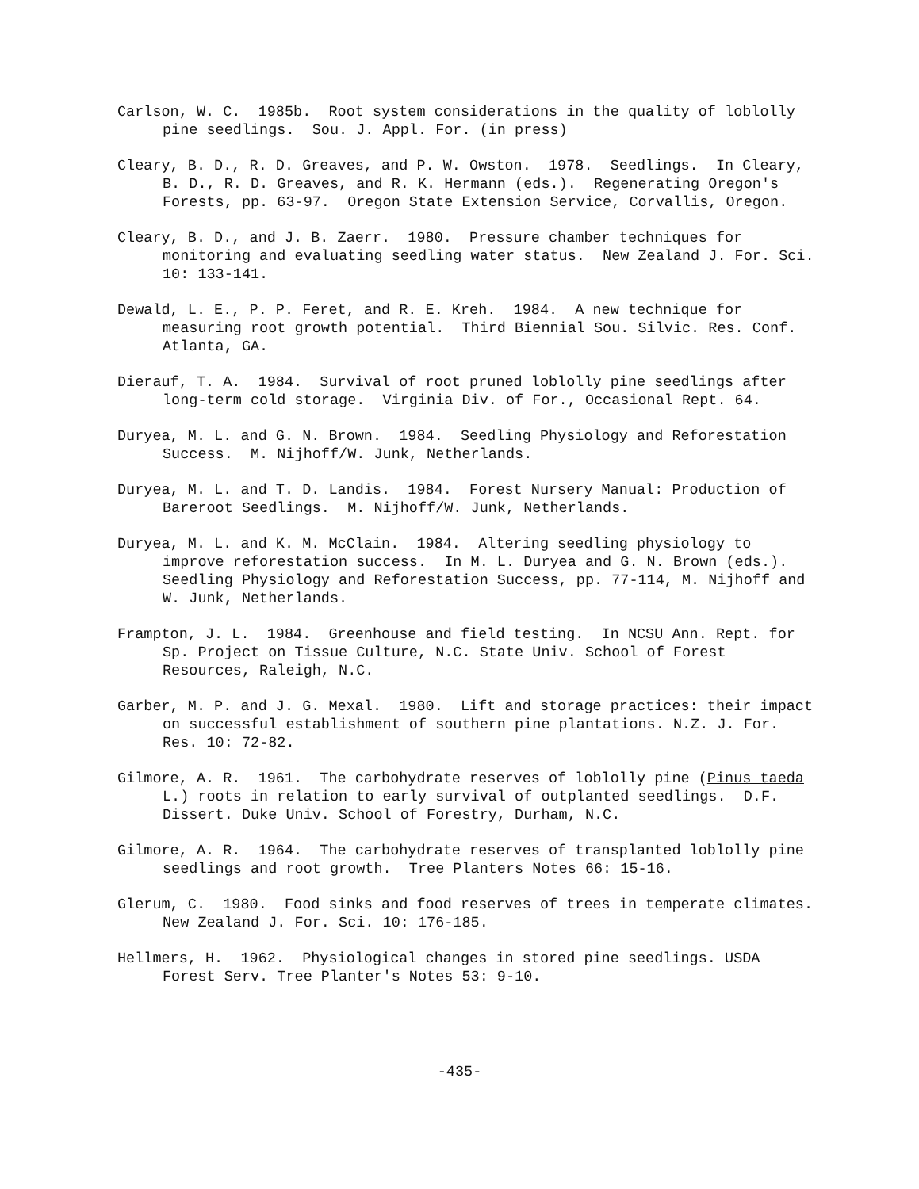Carlson, W. C. 1985b. Root system considerations in the quality of loblolly pine seedlings. Sou. J. Appl. For. (in press)
Cleary, B. D., R. D. Greaves, and P. W. Owston. 1978. Seedlings. In Cleary, B. D., R. D. Greaves, and R. K. Hermann (eds.). Regenerating Oregon's Forests, pp. 63-97. Oregon State Extension Service, Corvallis, Oregon.
Cleary, B. D., and J. B. Zaerr. 1980. Pressure chamber techniques for monitoring and evaluating seedling water status. New Zealand J. For. Sci. 10: 133-141.
Dewald, L. E., P. P. Feret, and R. E. Kreh. 1984. A new technique for measuring root growth potential. Third Biennial Sou. Silvic. Res. Conf. Atlanta, GA.
Dierauf, T. A. 1984. Survival of root pruned loblolly pine seedlings after long-term cold storage. Virginia Div. of For., Occasional Rept. 64.
Duryea, M. L. and G. N. Brown. 1984. Seedling Physiology and Reforestation Success. M. Nijhoff/W. Junk, Netherlands.
Duryea, M. L. and T. D. Landis. 1984. Forest Nursery Manual: Production of Bareroot Seedlings. M. Nijhoff/W. Junk, Netherlands.
Duryea, M. L. and K. M. McClain. 1984. Altering seedling physiology to improve reforestation success. In M. L. Duryea and G. N. Brown (eds.). Seedling Physiology and Reforestation Success, pp. 77-114, M. Nijhoff and W. Junk, Netherlands.
Frampton, J. L. 1984. Greenhouse and field testing. In NCSU Ann. Rept. for Sp. Project on Tissue Culture, N.C. State Univ. School of Forest Resources, Raleigh, N.C.
Garber, M. P. and J. G. Mexal. 1980. Lift and storage practices: their impact on successful establishment of southern pine plantations. N.Z. J. For. Res. 10: 72-82.
Gilmore, A. R. 1961. The carbohydrate reserves of loblolly pine (Pinus taeda L.) roots in relation to early survival of outplanted seedlings. D.F. Dissert. Duke Univ. School of Forestry, Durham, N.C.
Gilmore, A. R. 1964. The carbohydrate reserves of transplanted loblolly pine seedlings and root growth. Tree Planters Notes 66: 15-16.
Glerum, C. 1980. Food sinks and food reserves of trees in temperate climates. New Zealand J. For. Sci. 10: 176-185.
Hellmers, H. 1962. Physiological changes in stored pine seedlings. USDA Forest Serv. Tree Planter's Notes 53: 9-10.
-435-